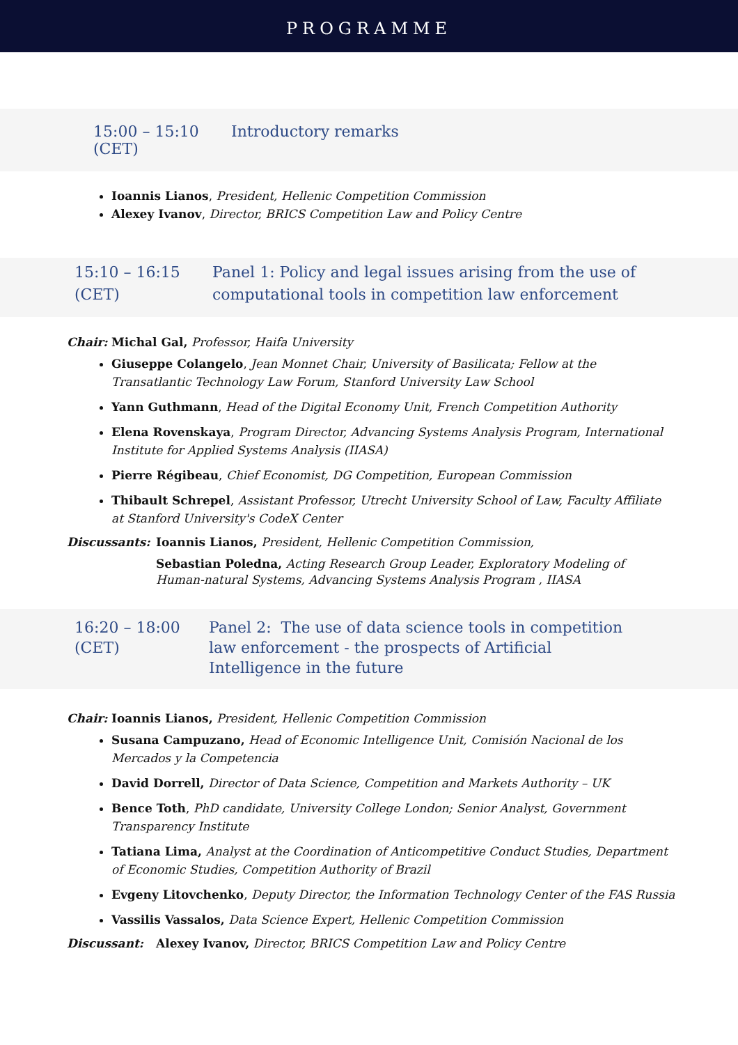PROGRAMME
15:00 – 15:10
(CET)
Introductory remarks
Ioannis Lianos, President, Hellenic Competition Commission
Alexey Ivanov, Director, BRICS Competition Law and Policy Centre
15:10 – 16:15
(CET)
Panel 1: Policy and legal issues arising from the use of
computational tools in competition law enforcement
Chair: Michal Gal, Professor, Haifa University
Giuseppe Colangelo, Jean Monnet Chair, University of Basilicata; Fellow at the Transatlantic Technology Law Forum, Stanford University Law School
Yann Guthmann, Head of the Digital Economy Unit, French Competition Authority
Elena Rovenskaya, Program Director, Advancing Systems Analysis Program, International Institute for Applied Systems Analysis (IIASA)
Pierre Régibeau, Chief Economist, DG Competition, European Commission
Thibault Schrepel, Assistant Professor, Utrecht University School of Law, Faculty Affiliate at Stanford University's CodeX Center
Discussants: Ioannis Lianos, President, Hellenic Competition Commission,
Sebastian Poledna, Acting Research Group Leader, Exploratory Modeling of
Human-natural Systems, Advancing Systems Analysis Program , IIASA
16:20 – 18:00
(CET)
Panel 2: The use of data science tools in competition
law enforcement - the prospects of Artificial
Intelligence in the future
Chair: Ioannis Lianos, President, Hellenic Competition Commission
Susana Campuzano, Head of Economic Intelligence Unit, Comisión Nacional de los Mercados y la Competencia
David Dorrell, Director of Data Science, Competition and Markets Authority – UK
Bence Toth, PhD candidate, University College London; Senior Analyst, Government Transparency Institute
Tatiana Lima, Analyst at the Coordination of Anticompetitive Conduct Studies, Department of Economic Studies, Competition Authority of Brazil
Evgeny Litovchenko, Deputy Director, the Information Technology Center of the FAS Russia
Vassilis Vassalos, Data Science Expert, Hellenic Competition Commission
Discussant: Alexey Ivanov, Director, BRICS Competition Law and Policy Centre